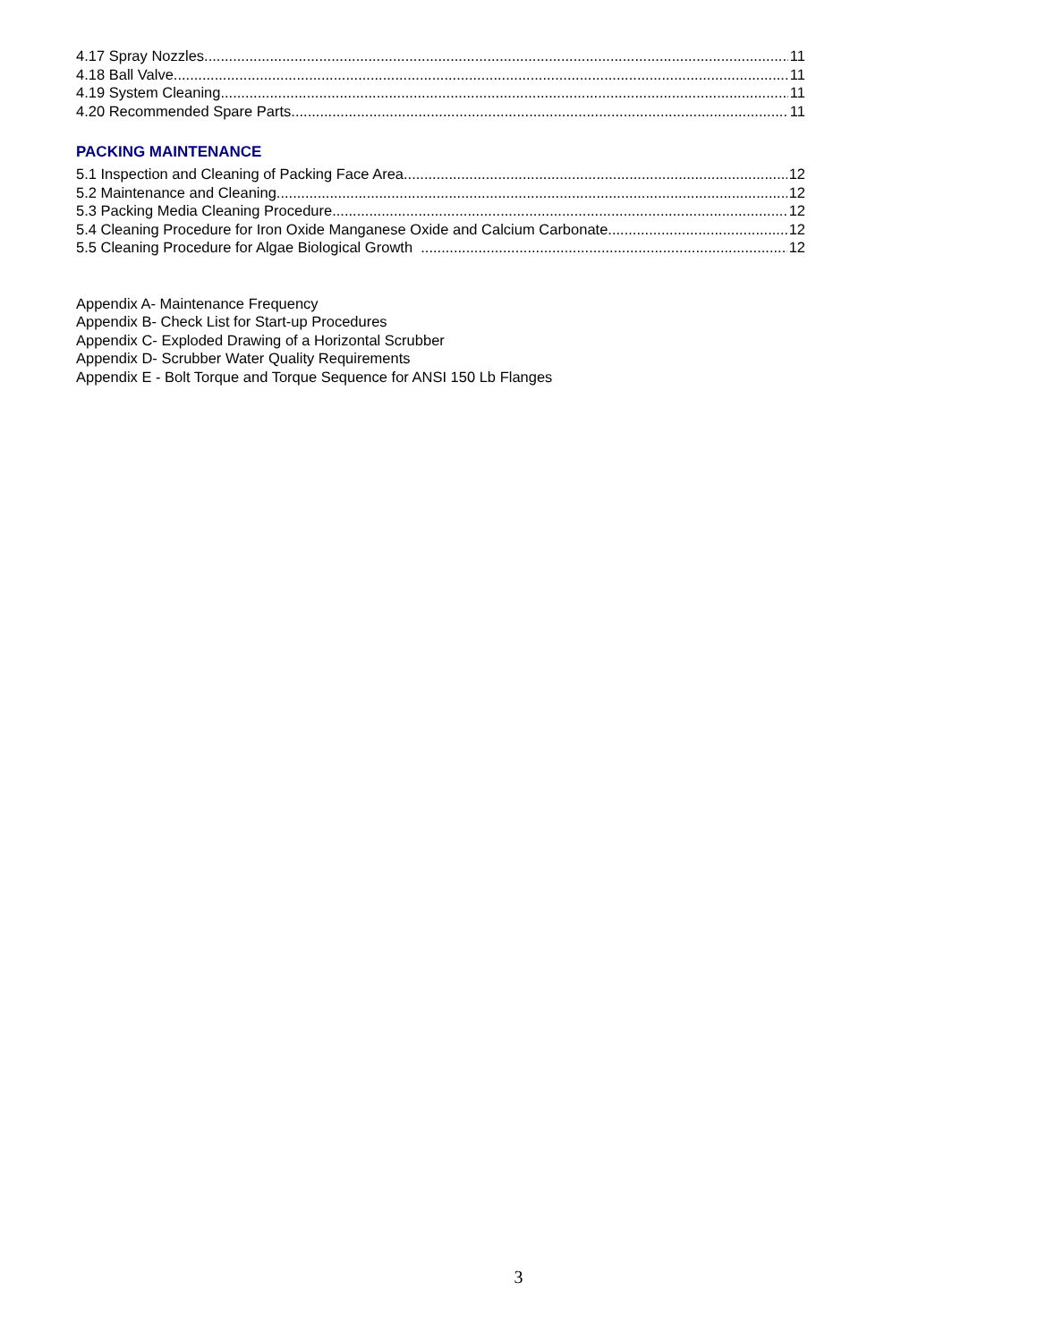4.17 Spray Nozzles 11
4.18 Ball Valve 11
4.19 System Cleaning 11
4.20 Recommended Spare Parts 11
PACKING MAINTENANCE
5.1 Inspection and Cleaning of Packing Face Area 12
5.2 Maintenance and Cleaning 12
5.3 Packing Media Cleaning Procedure 12
5.4 Cleaning Procedure for Iron Oxide Manganese Oxide and Calcium Carbonate 12
5.5 Cleaning Procedure for Algae Biological Growth 12
Appendix A- Maintenance Frequency
Appendix B- Check List for Start-up Procedures
Appendix C- Exploded Drawing of a Horizontal Scrubber
Appendix D- Scrubber Water Quality Requirements
Appendix E - Bolt Torque and Torque Sequence for ANSI 150 Lb Flanges
3